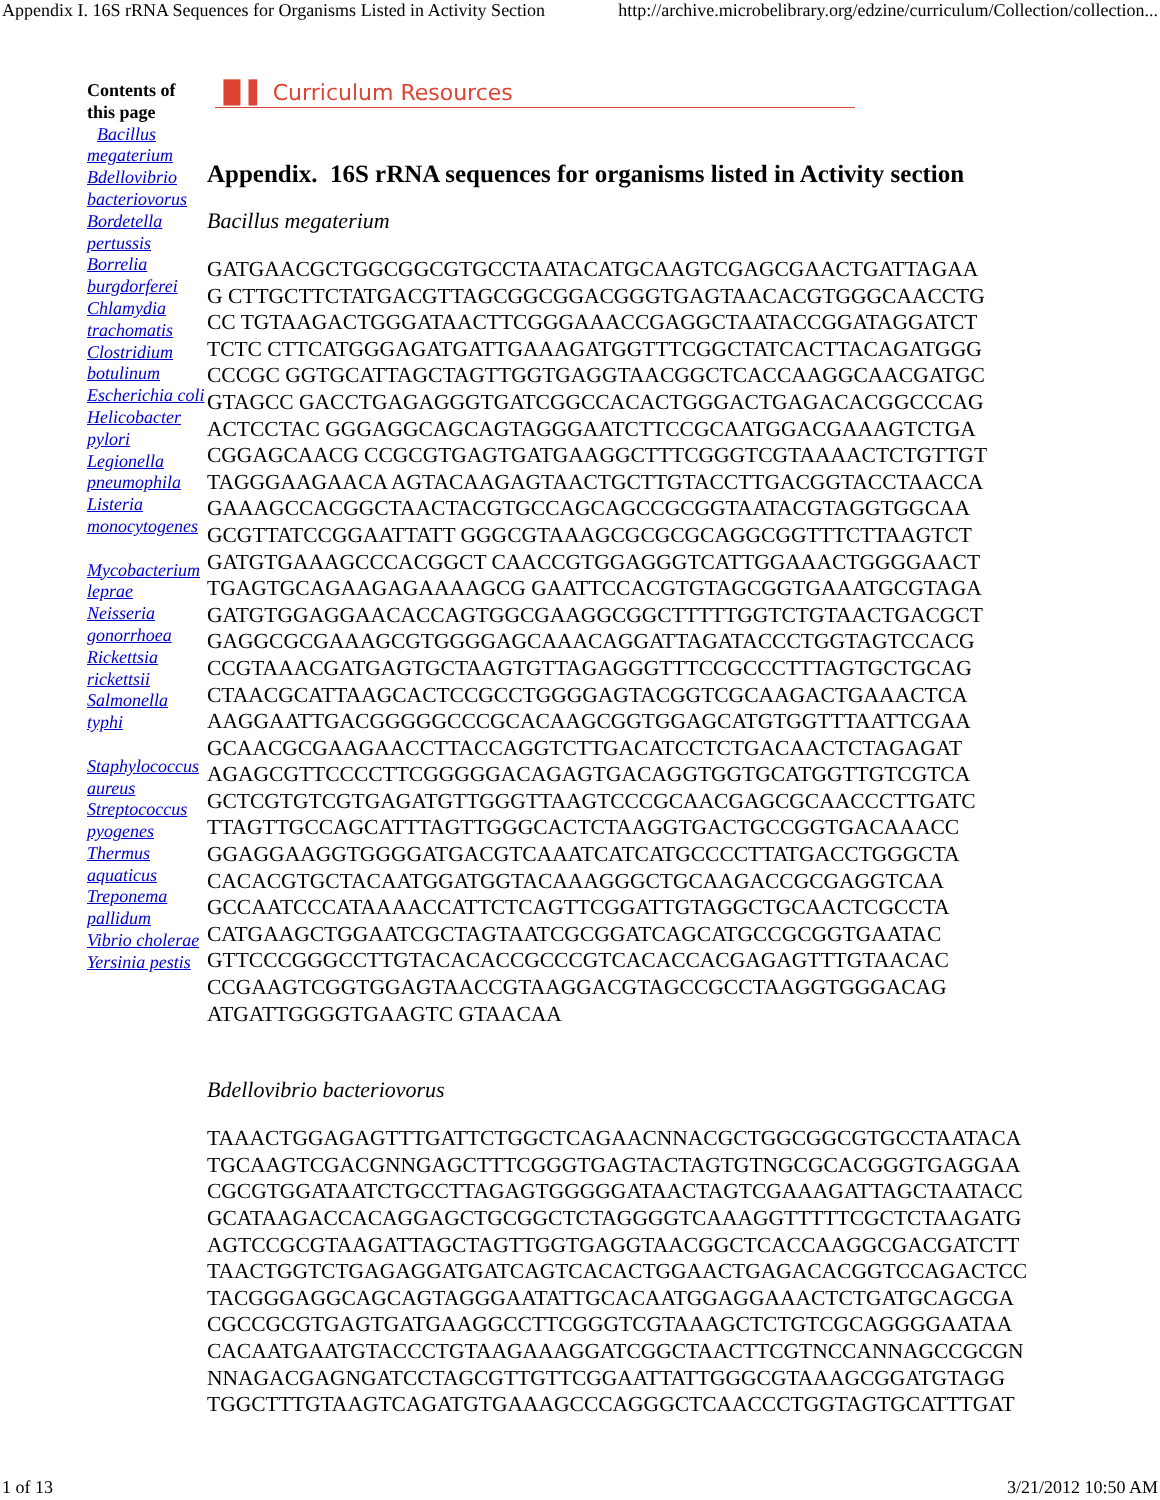Appendix I. 16S rRNA Sequences for Organisms Listed in Activity Section http://archive.microbelibrary.org/edzine/curriculum/Collection/collection...
Contents of this page
Bacillus megaterium
Bdellovibrio bacteriovorus
Bordetella pertussis
Borrelia burgdorferei
Chlamydia trachomatis
Clostridium botulinum
Escherichia coli
Helicobacter pylori
Legionella pneumophila
Listeria monocytogenes
Mycobacterium leprae
Neisseria gonorrhoea
Rickettsia rickettsii
Salmonella typhi
Staphylococcus aureus
Streptococcus pyogenes
Thermus aquaticus
Treponema pallidum
Vibrio cholerae
Yersinia pestis
▐▌▌ Curriculum Resources
Appendix. 16S rRNA sequences for organisms listed in Activity section
Bacillus megaterium
GATGAACGCTGGCGGCGTGCCTAATACATGCAAGTCGAGCGAACTGATTAGAA
G CTTGCTTCTATGACGTTAGCGGCGGACGGGTGAGTAACACGTGGGCAACCTG
CC TGTAAGACTGGGATAACTTCGGGAAACCGAGGCTAATACCGGATAGGATCT
TCTC CTTCATGGGAGATGATTGAAAGATGGTTTCGGCTATCACTTACAGATGGG
CCCGC GGTGCATTAGCTAGTTGGTGAGGTAACGGCTCACCAAGGCAACGATGC
GTAGCC GACCTGAGAGGGTGATCGGCCACACTGGGACTGAGACACGGCCCAG
ACTCCTAC GGGAGGCAGCAGTAGGGAATCTTCCGCAATGGACGAAAGTCTGA
CGGAGCAACG CCGCGTGAGTGATGAAGGCTTTCGGGTCGTAAAACTCTGTTGT
TAGGGAAGAACA AGTACAAGAGTAACTGCTTGTACCTTGACGGTACCTAACCA
GAAAGCCACGGCTAACTACGTGCCAGCAGCCGCGGTAATACGTAGGTGGCAA
GCGTTATCCGGAATTATT GGGCGTAAAGCGCGCGCAGGCGGTTTCTTAAGTCT
GATGTGAAAGCCCACGGCT CAACCGTGGAGGGTCATTGGAAACTGGGGAACT
TGAGTGCAGAAGAGAAAAGCG GAATTCCACGTGTAGCGGTGAAATGCGTAGA
GATGTGGAGGAACACCAGTGGCGAAGGCGGCTTTTTGGTCTGTAACTGACGCT
GAGGCGCGAAAGCGTGGGGAGCAAACAGGATTAGATACCCTGGTAGTCCACG
CCGTAAACGATGAGTGCTAAGTGTTAGAGGGTTTCCGCCCTTTAGTGCTGCAG
CTAACGCATTAAGCACTCCGCCTGGGGAGTACGGTCGCAAGACTGAAACTCA
AAGGAATTGACGGGGGCCCGCACAAGCGGTGGAGCATGTGGTTTAATTCGAA
GCAACGCGAAGAACCTTACCAGGTCTTGACATCCTCTGACAACTCTAGAGAT
AGAGCGTTCCCCTTCGGGGGACAGAGTGACAGGTGGTGCATGGTTGTCGTCA
GCTCGTGTCGTGAGATGTTGGGTTAAGTCCCGCAACGAGCGCAACCCTTGATC
TTAGTTGCCAGCATTTAGTTGGGCACTCTAAGGTGACTGCCGGTGACAAACC
GGAGGAAGGTGGGGATGACGTCAAATCATCATGCCCCTTATGACCTGGGCTA
CACACGTGCTACAATGGATGGTACAAAGGGCTGCAAGACCGCGAGGTCAA
GCCAATCCCATAAAACCATTCTCAGTTCGGATTGTAGGCTGCAACTCGCCTA
CATGAAGCTGGAATCGCTAGTAATCGCGGATCAGCATGCCGCGGTGAATAC
GTTCCCGGGCCTTGTACACACCGCCCGTCACACCACGAGAGTTTGTAACAC
CCGAAGTCGGTGGAGTAACCGTAAGGACGTAGCCGCCTAAGGTGGGACAG
ATGATTGGGGTGAAGTC GTAACAA
Bdellovibrio bacteriovorus
TAAACTGGAGAGTTTGATTCTGGCTCAGAACNNACGCTGGCGGCGTGCCTAATACA
TGCAAGTCGACGNNGAGCTTTCGGGTGAGTACTAGTGTNGCGCACGGGTGAGGAA
CGCGTGGATAATCTGCCTTAGAGTGGGGGATAACTAGTCGAAAGATTAGCTAATACC
GCATAAGACCACAGGAGCTGCGGCTCTAGGGGTCAAAGGTTTTTCGCTCTAAGATG
AGTCCGCGTAAGATTAGCTAGTTGGTGAGGTAACGGCTCACCAAGGCGACGATCTT
TAACTGGTCTGAGAGGATGATCAGTCACACTGGAACTGAGACACGGTCCAGACTCC
TACGGGAGGCAGCAGTAGGGAATATTGCACAATGGAGGAAACTCTGATGCAGCGA
CGCCGCGTGAGTGATGAAGGCCTTCGGGTCGTAAAGCTCTGTCGCAGGGGAATAA
CACAATGAATGTACCCTGTAAGAAAGGATCGGCTAACTTCGTNCCANNAGCCGCGN
NNAGACGAGNGATCCTAGCGTTGTTCGGAATTATTGGGCGTAAAGCGGATGTAGG
TGGCTTTGTAAGTCAGATGTGAAAGCCCAGGGCTCAACCCTGGTAGTGCATTTGAT
1 of 13 3/21/2012 10:50 AM